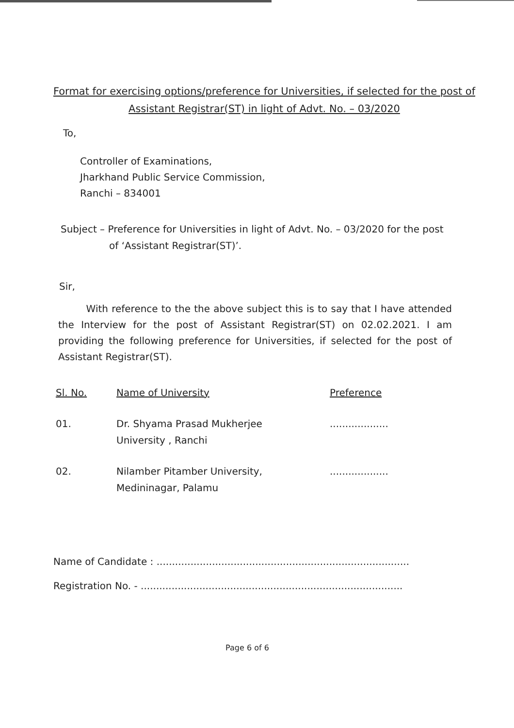Format for exercising options/preference for Universities, if selected for the post of Assistant Registrar(ST) in light of Advt. No. – 03/2020
To,
Controller of Examinations,
Jharkhand Public Service Commission,
Ranchi – 834001
Subject – Preference for Universities in light of Advt. No. – 03/2020 for the post
of ‘Assistant Registrar(ST)’.
Sir,
With reference to the the above subject this is to say that I have attended the Interview for the post of Assistant Registrar(ST) on 02.02.2021. I am providing the following preference for Universities, if selected for the post of Assistant Registrar(ST).
| Sl. No. | Name of University | Preference |
| --- | --- | --- |
| 01. | Dr. Shyama Prasad Mukherjee University , Ranchi | ................... |
| 02. | Nilamber Pitamber University, Medininagar, Palamu | ................... |
Name of Candidate : ..................................................................................
Registration No. - .....................................................................................
Page 6 of 6